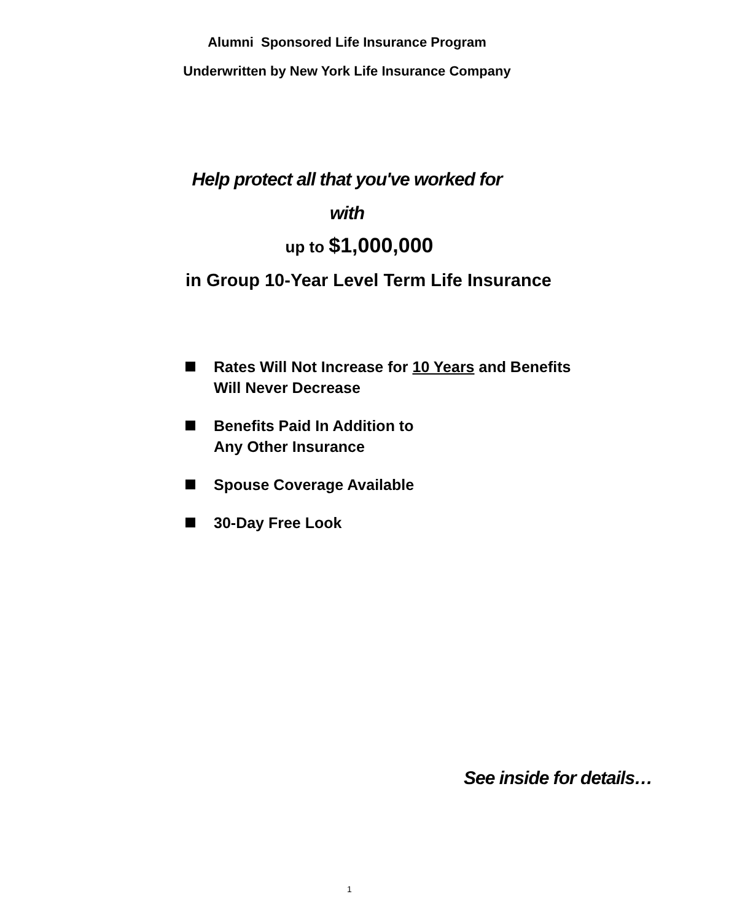Alumni Sponsored Life Insurance Program
Underwritten by New York Life Insurance Company
Help protect all that you've worked for
with
up to $1,000,000
in Group 10-Year Level Term Life Insurance
Rates Will Not Increase for 10 Years and Benefits
Will Never Decrease
Benefits Paid In Addition to
Any Other Insurance
Spouse Coverage Available
30-Day Free Look
See inside for details…
1